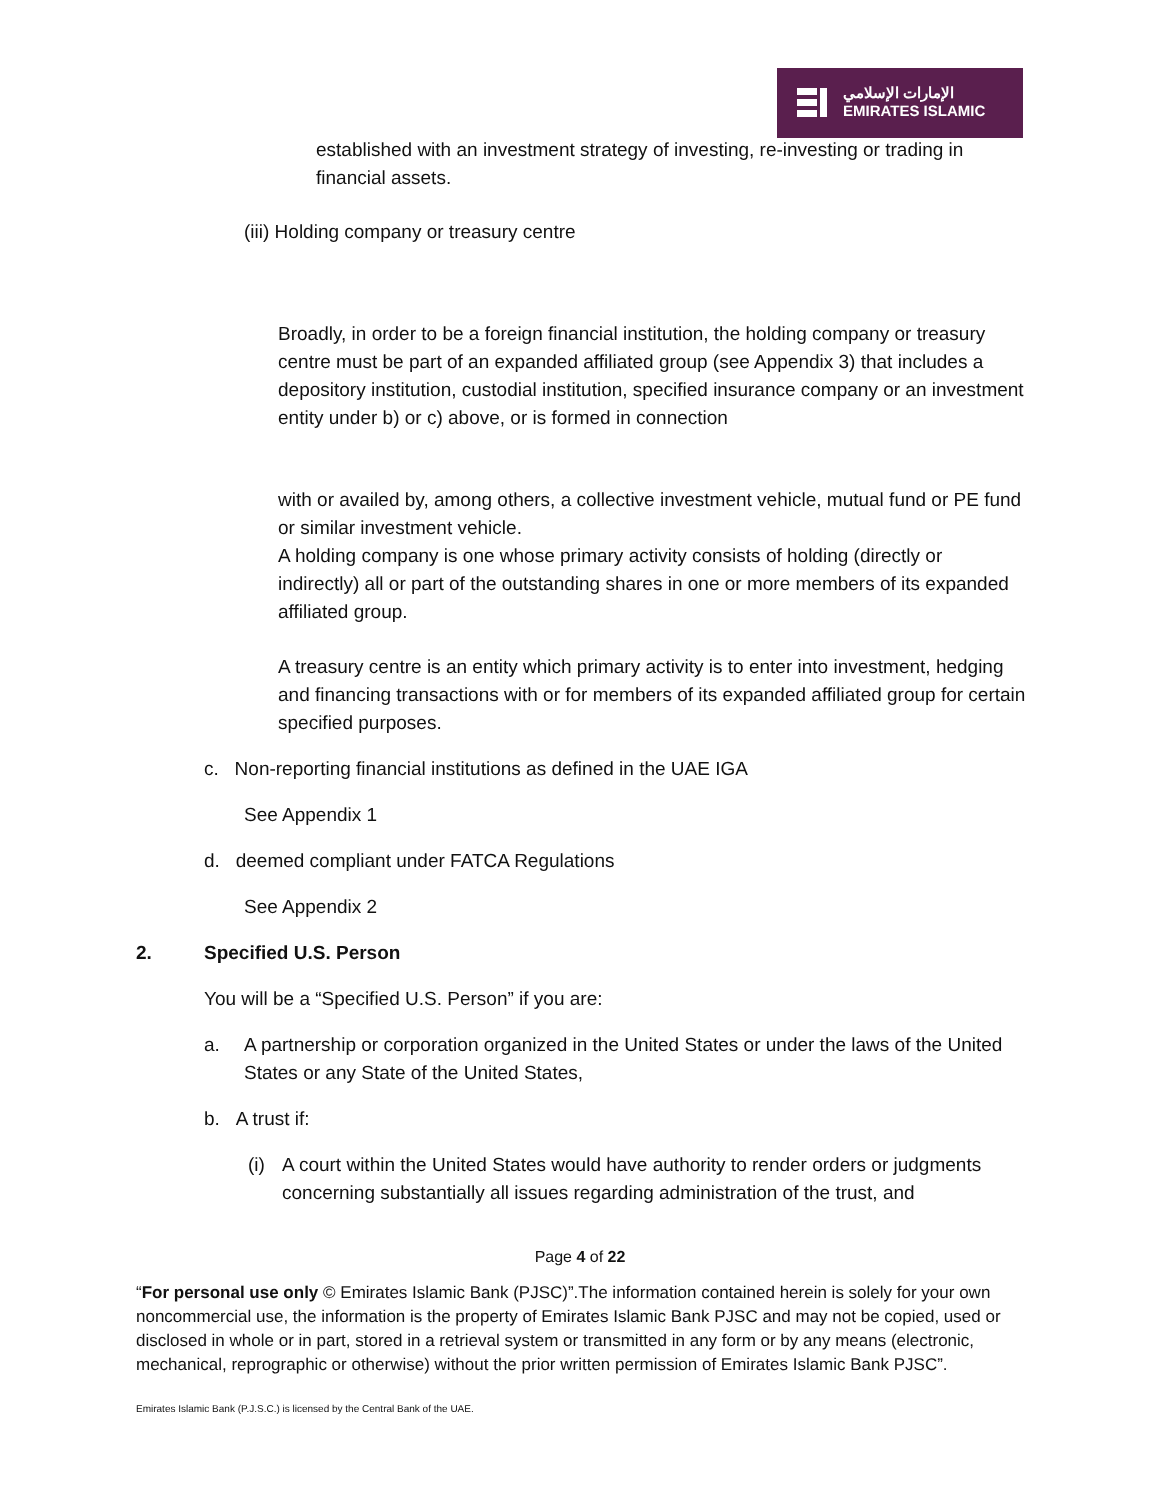الإمارات الإسلامي
EMIRATES ISLAMIC
established with an investment strategy of investing, re-investing or trading in financial assets.
(iii) Holding company or treasury centre
Broadly, in order to be a foreign financial institution, the holding company or treasury centre must be part of an expanded affiliated group (see Appendix 3) that includes a depository institution, custodial institution, specified insurance company or an investment entity under b) or c) above, or is formed in connection
with or availed by, among others, a collective investment vehicle, mutual fund or PE fund or similar investment vehicle.
A holding company is one whose primary activity consists of holding (directly or indirectly) all or part of the outstanding shares in one or more members of its expanded affiliated group.
A treasury centre is an entity which primary activity is to enter into investment, hedging and financing transactions with or for members of its expanded affiliated group for certain specified purposes.
c. Non-reporting financial institutions as defined in the UAE IGA
See Appendix 1
d. deemed compliant under FATCA Regulations
See Appendix 2
2. Specified U.S. Person
You will be a “Specified U.S. Person” if you are:
a. A partnership or corporation organized in the United States or under the laws of the United States or any State of the United States,
b. A trust if:
(i) A court within the United States would have authority to render orders or judgments concerning substantially all issues regarding administration of the trust, and
Page 4 of 22
“For personal use only © Emirates Islamic Bank (PJSC)”.The information contained herein is solely for your own noncommercial use, the information is the property of Emirates Islamic Bank PJSC and may not be copied, used or disclosed in whole or in part, stored in a retrieval system or transmitted in any form or by any means (electronic, mechanical, reprographic or otherwise) without the prior written permission of Emirates Islamic Bank PJSC”.
Emirates Islamic Bank (P.J.S.C.) is licensed by the Central Bank of the UAE.